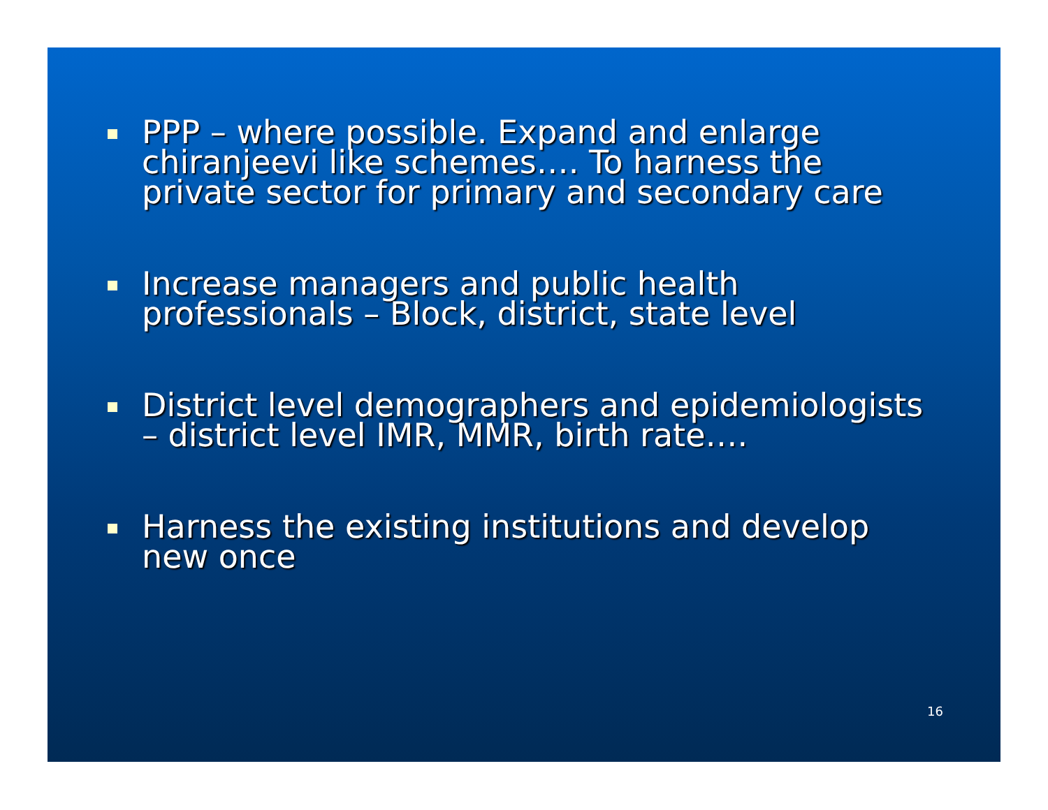PPP – where possible. Expand and enlarge chiranjeevi like schemes…. To harness the private sector for primary and secondary care
Increase managers and public health professionals – Block, district, state level
District level demographers and epidemiologists – district level IMR, MMR, birth rate….
Harness the existing institutions and develop new once
16